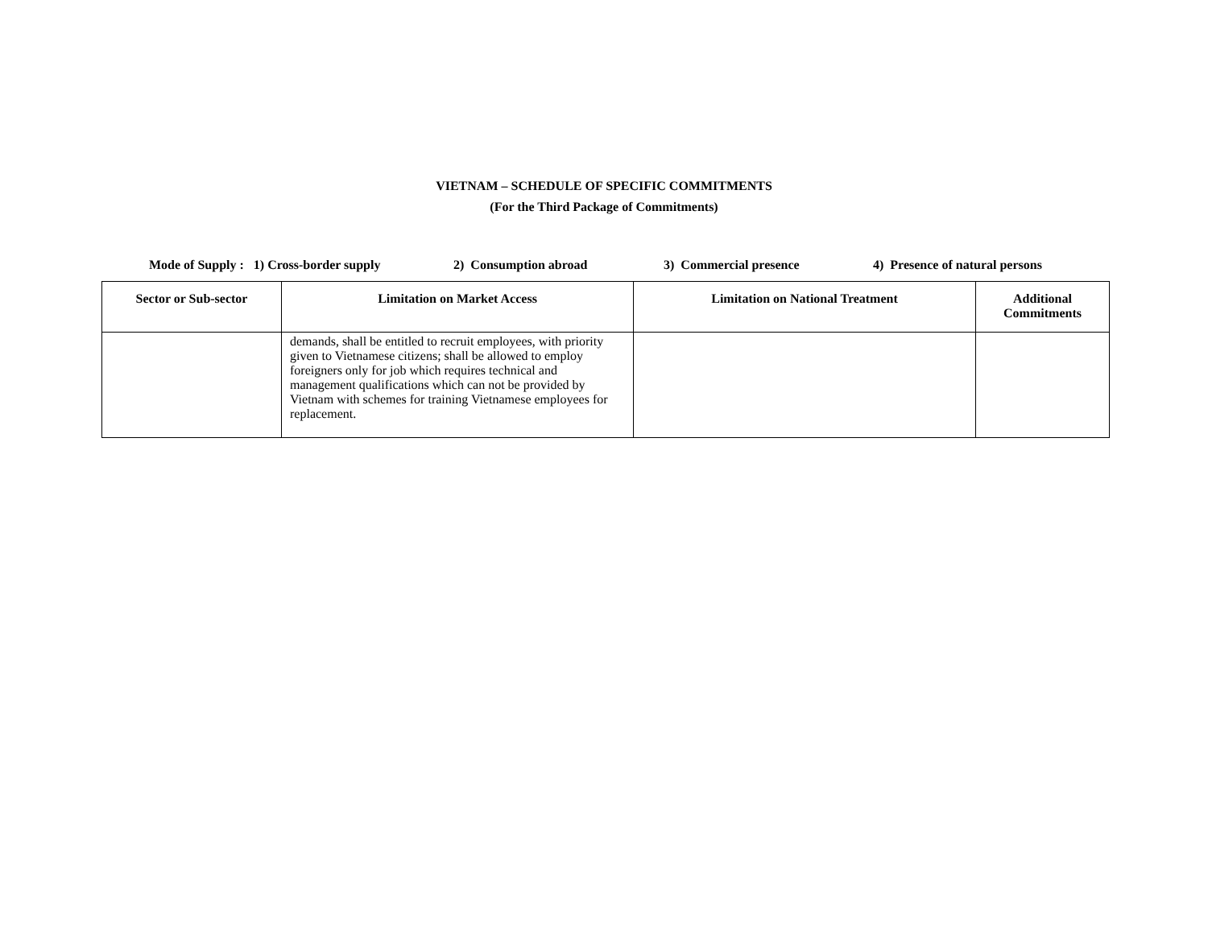VIETNAM – SCHEDULE OF SPECIFIC COMMITMENTS
(For the Third Package of Commitments)
Mode of Supply : 1) Cross-border supply 2) Consumption abroad 3) Commercial presence 4) Presence of natural persons
| Sector or Sub-sector | Limitation on Market Access | Limitation on National Treatment | Additional Commitments |
| --- | --- | --- | --- |
| | demands, shall be entitled to recruit employees, with priority given to Vietnamese citizens; shall be allowed to employ foreigners only for job which requires technical and management qualifications which can not be provided by Vietnam with schemes for training Vietnamese employees for replacement. | | |